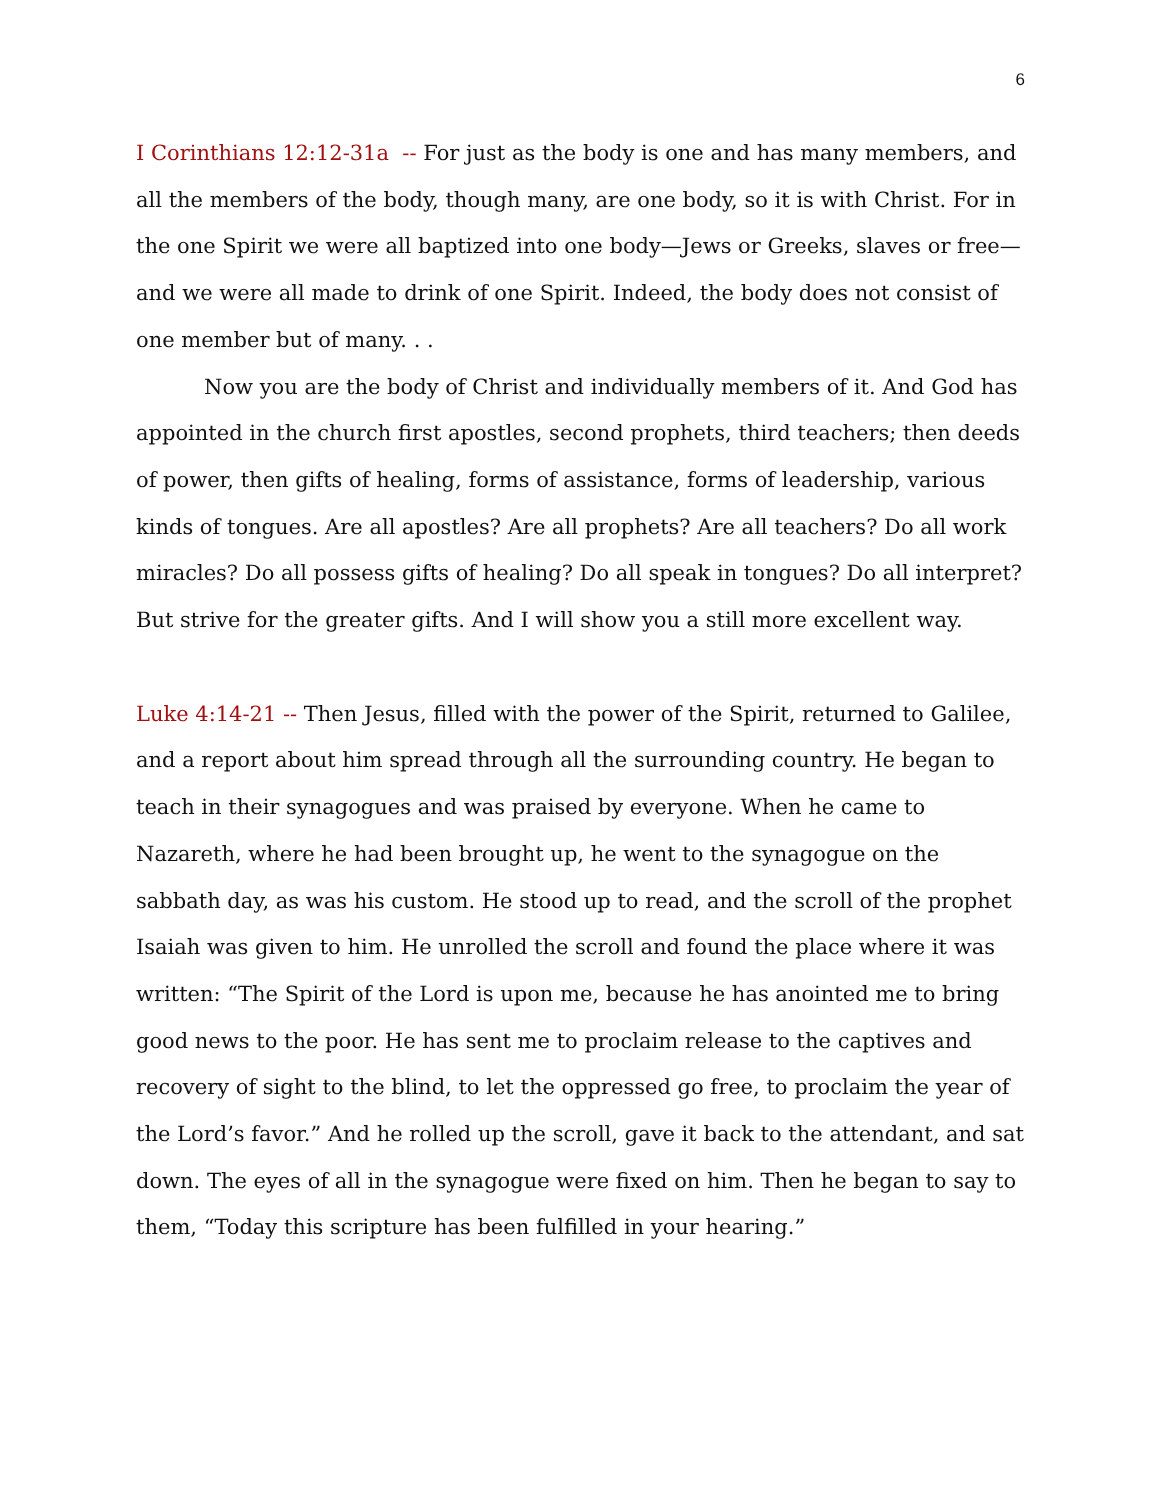6
I Corinthians 12:12-31a -- For just as the body is one and has many members, and all the members of the body, though many, are one body, so it is with Christ. For in the one Spirit we were all baptized into one body—Jews or Greeks, slaves or free—and we were all made to drink of one Spirit. Indeed, the body does not consist of one member but of many. . .
Now you are the body of Christ and individually members of it. And God has appointed in the church first apostles, second prophets, third teachers; then deeds of power, then gifts of healing, forms of assistance, forms of leadership, various kinds of tongues. Are all apostles? Are all prophets? Are all teachers? Do all work miracles? Do all possess gifts of healing? Do all speak in tongues? Do all interpret? But strive for the greater gifts. And I will show you a still more excellent way.
Luke 4:14-21 -- Then Jesus, filled with the power of the Spirit, returned to Galilee, and a report about him spread through all the surrounding country. He began to teach in their synagogues and was praised by everyone. When he came to Nazareth, where he had been brought up, he went to the synagogue on the sabbath day, as was his custom. He stood up to read, and the scroll of the prophet Isaiah was given to him. He unrolled the scroll and found the place where it was written: “The Spirit of the Lord is upon me, because he has anointed me to bring good news to the poor. He has sent me to proclaim release to the captives and recovery of sight to the blind, to let the oppressed go free, to proclaim the year of the Lord’s favor.” And he rolled up the scroll, gave it back to the attendant, and sat down. The eyes of all in the synagogue were fixed on him. Then he began to say to them, “Today this scripture has been fulfilled in your hearing.”